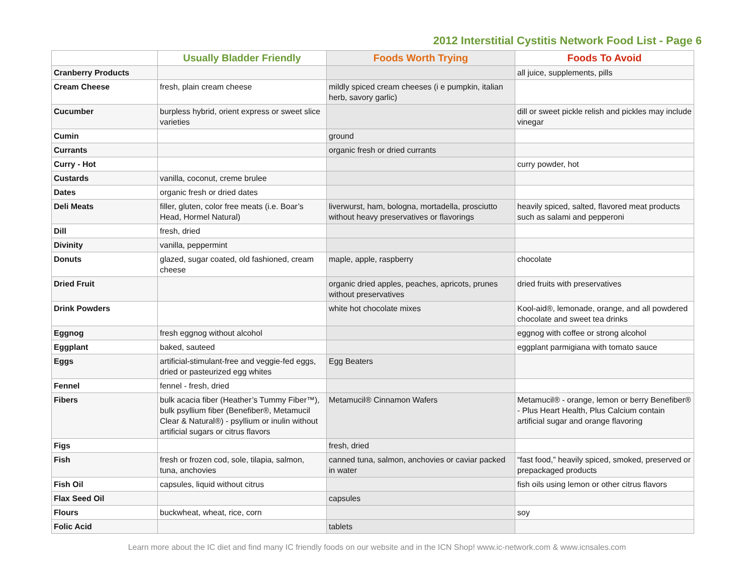2012 Interstitial Cystitis Network Food List - Page 6
| | Usually Bladder Friendly | Foods Worth Trying | Foods To Avoid |
| --- | --- | --- | --- |
| Cranberry Products | | | all juice, supplements, pills |
| Cream Cheese | fresh, plain cream cheese | mildly spiced cream cheeses (i e pumpkin, italian herb, savory garlic) | |
| Cucumber | burpless hybrid, orient express or sweet slice varieties | | dill or sweet pickle relish and pickles may include vinegar |
| Cumin | | ground | |
| Currants | | organic fresh or dried currants | |
| Curry - Hot | | | curry powder, hot |
| Custards | vanilla, coconut, creme brulee | | |
| Dates | organic fresh or dried dates | | |
| Deli Meats | filler, gluten, color free meats (i.e. Boar’s Head, Hormel Natural) | liverwurst, ham, bologna, mortadella, prosciutto without heavy preservatives or flavorings | heavily spiced, salted, flavored meat products such as salami and pepperoni |
| Dill | fresh, dried | | |
| Divinity | vanilla, peppermint | | |
| Donuts | glazed, sugar coated, old fashioned, cream cheese | maple, apple, raspberry | chocolate |
| Dried Fruit | | organic dried apples, peaches, apricots, prunes without preservatives | dried fruits with preservatives |
| Drink Powders | | white hot chocolate mixes | Kool-aid®, lemonade, orange, and all powdered chocolate and sweet tea drinks |
| Eggnog | fresh eggnog without alcohol | | eggnog with coffee or strong alcohol |
| Eggplant | baked, sauteed | | eggplant parmigiana with tomato sauce |
| Eggs | artificial-stimulant-free and veggie-fed eggs, dried or pasteurized egg whites | Egg Beaters | |
| Fennel | fennel - fresh, dried | | |
| Fibers | bulk acacia fiber (Heather’s Tummy Fiber™), bulk psyllium fiber (Benefiber®, Metamucil Clear & Natural®) - psyllium or inulin without artificial sugars or citrus flavors | Metamucil® Cinnamon Wafers | Metamucil® - orange, lemon or berry Benefiber® - Plus Heart Health, Plus Calcium contain artificial sugar and orange flavoring |
| Figs | | fresh, dried | |
| Fish | fresh or frozen cod, sole, tilapia, salmon, tuna, anchovies | canned tuna, salmon, anchovies or caviar packed in water | “fast food,” heavily spiced, smoked, preserved or prepackaged products |
| Fish Oil | capsules, liquid without citrus | | fish oils using lemon or other citrus flavors |
| Flax Seed Oil | | capsules | |
| Flours | buckwheat, wheat, rice, corn | | soy |
| Folic Acid | | tablets | |
Learn more about the IC diet and find many IC friendly foods on our website and in the ICN Shop! www.ic-network.com & www.icnsales.com